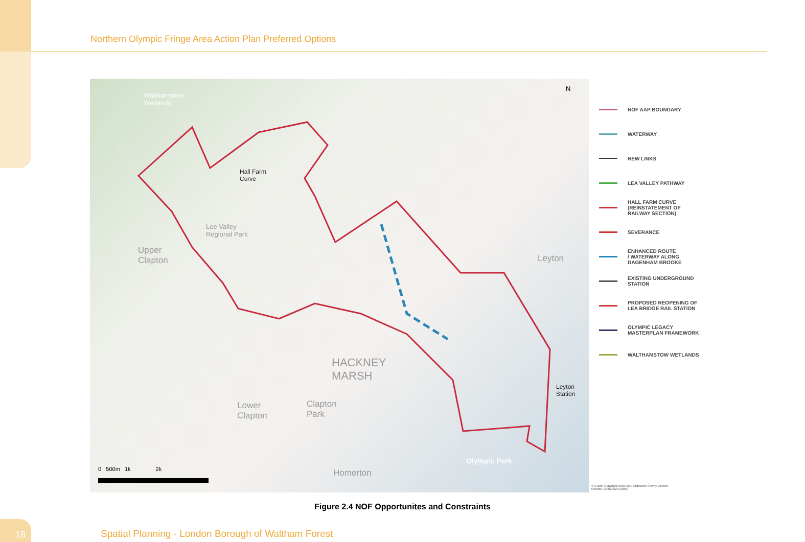Northern Olympic Fringe Area Action Plan Preferred Options
Walthamstow
Wetlands
Hall Farm
Curve
Lee Valley
Regional Park
Upper
Clapton Leyton
HACKNEY
MARSH
Lower
Clapton
Clapton
Park
Leyton
Station
Olympic Park
Homerton 0 500m 1k 2k
N
NOF AAP BOUNDARY
WATERWAY
NEW LINKS
LEA VALLEY PATHWAY
HALL FARM CURVE
(REINSTATEMENT OF
RAILWAY SECTION)
SEVERANCE
ENHANCED ROUTE
/ WATERWAY ALONG
DAGENHAM BROOKE
EXISTING UNDERGROUND
STATION
PROPOSED REOPENING OF
LEA BRIDGE RAIL STATION
OLYMPIC LEGACY
MASTERPLAN FRAMEWORK
WALTHAMSTOW WETLANDS
© Crown Copyright Reserved. Ordnance Survey Licence Number 100024328 (2009)
Figure 2.4 NOF Opportunites and Constraints
18
Spatial Planning - London Borough of Waltham Forest